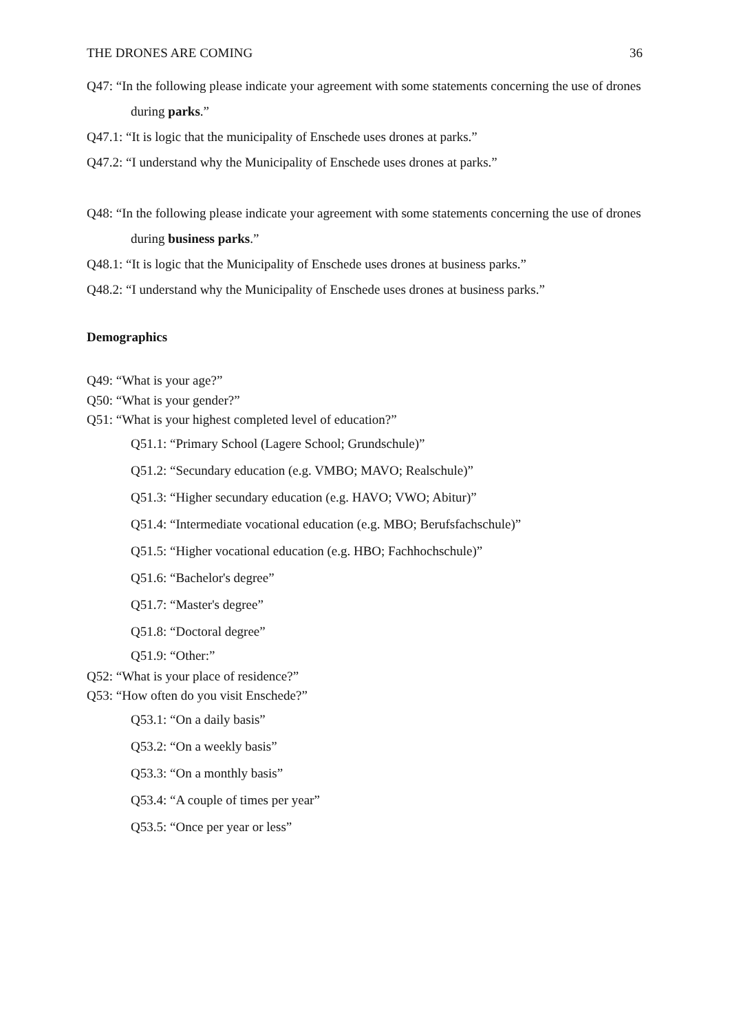THE DRONES ARE COMING 36
Q47: “In the following please indicate your agreement with some statements concerning the use of drones during parks.”
Q47.1: “It is logic that the municipality of Enschede uses drones at parks.”
Q47.2: “I understand why the Municipality of Enschede uses drones at parks.”
Q48: “In the following please indicate your agreement with some statements concerning the use of drones during business parks.”
Q48.1: “It is logic that the Municipality of Enschede uses drones at business parks.”
Q48.2: “I understand why the Municipality of Enschede uses drones at business parks.”
Demographics
Q49: “What is your age?”
Q50: “What is your gender?”
Q51: “What is your highest completed level of education?”
Q51.1: “Primary School (Lagere School; Grundschule)”
Q51.2: “Secundary education (e.g. VMBO; MAVO; Realschule)”
Q51.3: “Higher secundary education (e.g. HAVO; VWO; Abitur)”
Q51.4: “Intermediate vocational education (e.g. MBO; Berufsfachschule)”
Q51.5: “Higher vocational education (e.g. HBO; Fachhochschule)”
Q51.6: “Bachelor's degree”
Q51.7: “Master's degree”
Q51.8: “Doctoral degree”
Q51.9: “Other:”
Q52: “What is your place of residence?”
Q53: “How often do you visit Enschede?”
Q53.1: “On a daily basis”
Q53.2: “On a weekly basis”
Q53.3: “On a monthly basis”
Q53.4: “A couple of times per year”
Q53.5: “Once per year or less”